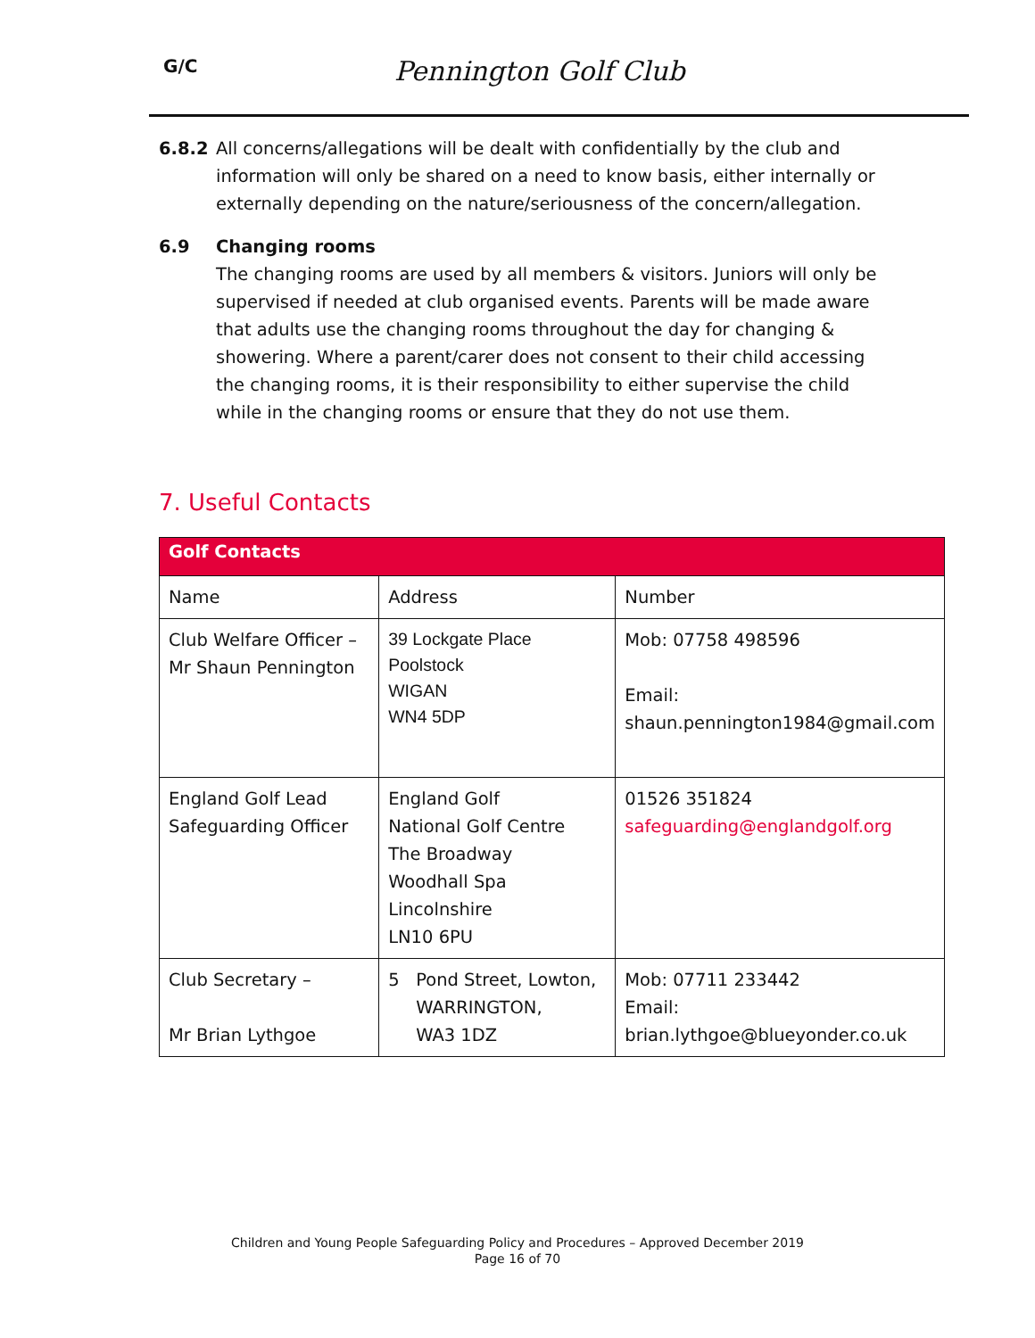G/C Pennington Golf Club
6.8.2 All concerns/allegations will be dealt with confidentially by the club and information will only be shared on a need to know basis, either internally or externally depending on the nature/seriousness of the concern/allegation.
6.9 Changing rooms
The changing rooms are used by all members & visitors. Juniors will only be supervised if needed at club organised events. Parents will be made aware that adults use the changing rooms throughout the day for changing & showering. Where a parent/carer does not consent to their child accessing the changing rooms, it is their responsibility to either supervise the child while in the changing rooms or ensure that they do not use them.
7. Useful Contacts
| Golf Contacts | | |
| --- | --- | --- |
| Name | Address | Number |
| Club Welfare Officer – Mr Shaun Pennington | 39 Lockgate Place Poolstock WIGAN WN4 5DP | Mob: 07758 498596 Email: shaun.pennington1984@gmail.com |
| England Golf Lead Safeguarding Officer | England Golf National Golf Centre The Broadway Woodhall Spa Lincolnshire LN10 6PU | 01526 351824 safeguarding@englandgolf.org |
| Club Secretary – Mr Brian Lythgoe | 5 Pond Street, Lowton, WARRINGTON, WA3 1DZ | Mob: 07711 233442 Email: brian.lythgoe@blueyonder.co.uk |
Children and Young People Safeguarding Policy and Procedures – Approved December 2019
Page 16 of 70